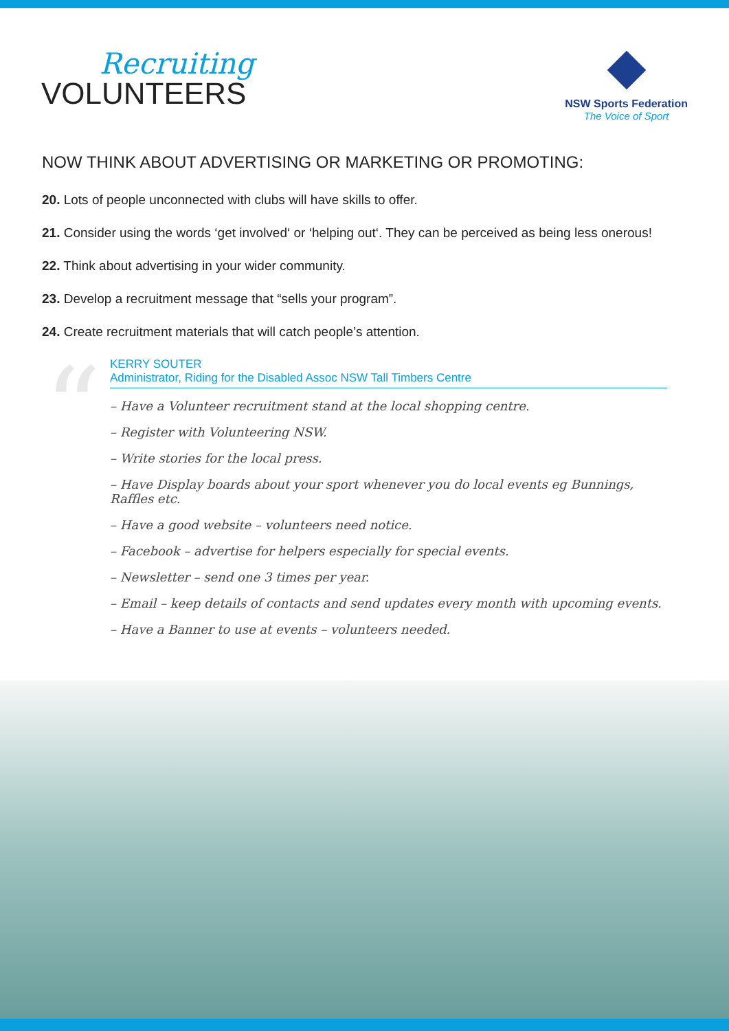Recruiting
VOLUNTEERS
NSW Sports Federation
The Voice of Sport
NOW THINK ABOUT ADVERTISING OR MARKETING OR PROMOTING:
20. Lots of people unconnected with clubs will have skills to offer.
21. Consider using the words ‘get involved‘ or ‘helping out‘. They can be perceived as being less onerous!
22. Think about advertising in your wider community.
23. Develop a recruitment message that “sells your program”.
24. Create recruitment materials that will catch people’s attention.
“
KERRY SOUTER
Administrator, Riding for the Disabled Assoc NSW Tall Timbers Centre
– Have a Volunteer recruitment stand at the local shopping centre.
– Register with Volunteering NSW.
– Write stories for the local press.
– Have Display boards about your sport whenever you do local events eg Bunnings, Raffles etc.
– Have a good website – volunteers need notice.
– Facebook – advertise for helpers especially for special events.
– Newsletter – send one 3 times per year.
– Email – keep details of contacts and send updates every month with upcoming events.
– Have a Banner to use at events – volunteers needed.